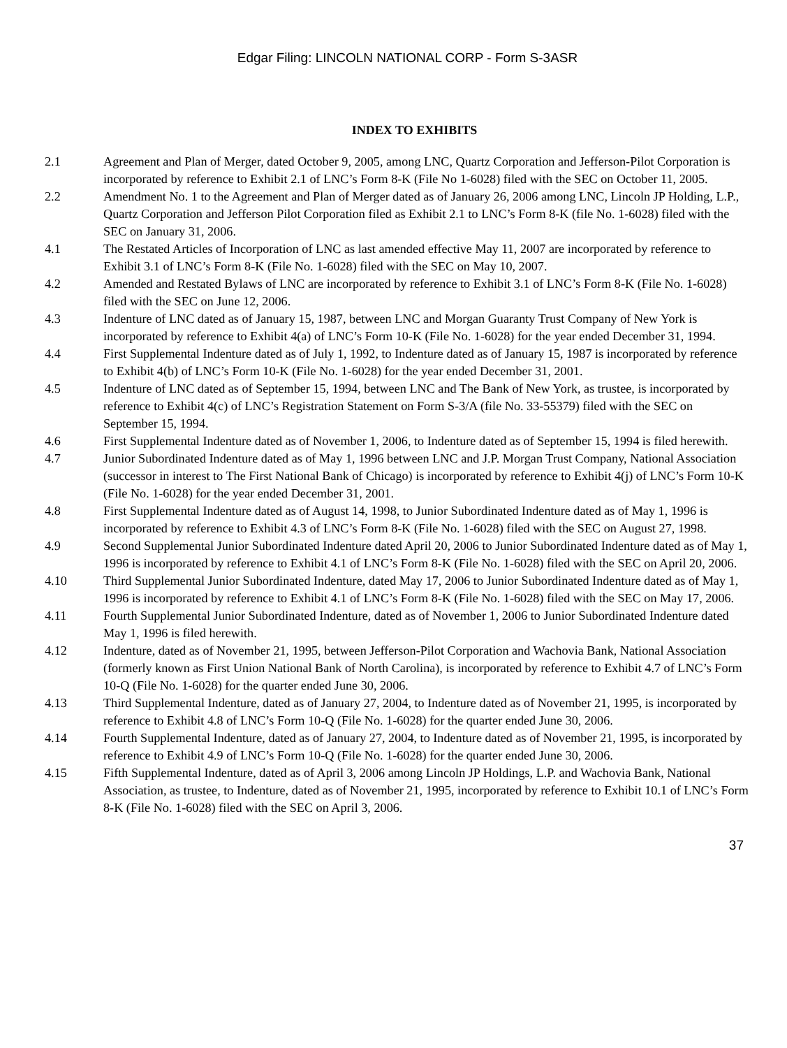Edgar Filing: LINCOLN NATIONAL CORP - Form S-3ASR
INDEX TO EXHIBITS
| 2.1 | Agreement and Plan of Merger, dated October 9, 2005, among LNC, Quartz Corporation and Jefferson-Pilot Corporation is incorporated by reference to Exhibit 2.1 of LNC’s Form 8-K (File No 1-6028) filed with the SEC on October 11, 2005. |
| 2.2 | Amendment No. 1 to the Agreement and Plan of Merger dated as of January 26, 2006 among LNC, Lincoln JP Holding, L.P., Quartz Corporation and Jefferson Pilot Corporation filed as Exhibit 2.1 to LNC’s Form 8-K (file No. 1-6028) filed with the SEC on January 31, 2006. |
| 4.1 | The Restated Articles of Incorporation of LNC as last amended effective May 11, 2007 are incorporated by reference to Exhibit 3.1 of LNC’s Form 8-K (File No. 1-6028) filed with the SEC on May 10, 2007. |
| 4.2 | Amended and Restated Bylaws of LNC are incorporated by reference to Exhibit 3.1 of LNC’s Form 8-K (File No. 1-6028) filed with the SEC on June 12, 2006. |
| 4.3 | Indenture of LNC dated as of January 15, 1987, between LNC and Morgan Guaranty Trust Company of New York is incorporated by reference to Exhibit 4(a) of LNC’s Form 10-K (File No. 1-6028) for the year ended December 31, 1994. |
| 4.4 | First Supplemental Indenture dated as of July 1, 1992, to Indenture dated as of January 15, 1987 is incorporated by reference to Exhibit 4(b) of LNC’s Form 10-K (File No. 1-6028) for the year ended December 31, 2001. |
| 4.5 | Indenture of LNC dated as of September 15, 1994, between LNC and The Bank of New York, as trustee, is incorporated by reference to Exhibit 4(c) of LNC’s Registration Statement on Form S-3/A (file No. 33-55379) filed with the SEC on September 15, 1994. |
| 4.6 | First Supplemental Indenture dated as of November 1, 2006, to Indenture dated as of September 15, 1994 is filed herewith. |
| 4.7 | Junior Subordinated Indenture dated as of May 1, 1996 between LNC and J.P. Morgan Trust Company, National Association (successor in interest to The First National Bank of Chicago) is incorporated by reference to Exhibit 4(j) of LNC’s Form 10-K (File No. 1-6028) for the year ended December 31, 2001. |
| 4.8 | First Supplemental Indenture dated as of August 14, 1998, to Junior Subordinated Indenture dated as of May 1, 1996 is incorporated by reference to Exhibit 4.3 of LNC’s Form 8-K (File No. 1-6028) filed with the SEC on August 27, 1998. |
| 4.9 | Second Supplemental Junior Subordinated Indenture dated April 20, 2006 to Junior Subordinated Indenture dated as of May 1, 1996 is incorporated by reference to Exhibit 4.1 of LNC’s Form 8-K (File No. 1-6028) filed with the SEC on April 20, 2006. |
| 4.10 | Third Supplemental Junior Subordinated Indenture, dated May 17, 2006 to Junior Subordinated Indenture dated as of May 1, 1996 is incorporated by reference to Exhibit 4.1 of LNC’s Form 8-K (File No. 1-6028) filed with the SEC on May 17, 2006. |
| 4.11 | Fourth Supplemental Junior Subordinated Indenture, dated as of November 1, 2006 to Junior Subordinated Indenture dated May 1, 1996 is filed herewith. |
| 4.12 | Indenture, dated as of November 21, 1995, between Jefferson-Pilot Corporation and Wachovia Bank, National Association (formerly known as First Union National Bank of North Carolina), is incorporated by reference to Exhibit 4.7 of LNC’s Form 10-Q (File No. 1-6028) for the quarter ended June 30, 2006. |
| 4.13 | Third Supplemental Indenture, dated as of January 27, 2004, to Indenture dated as of November 21, 1995, is incorporated by reference to Exhibit 4.8 of LNC’s Form 10-Q (File No. 1-6028) for the quarter ended June 30, 2006. |
| 4.14 | Fourth Supplemental Indenture, dated as of January 27, 2004, to Indenture dated as of November 21, 1995, is incorporated by reference to Exhibit 4.9 of LNC’s Form 10-Q (File No. 1-6028) for the quarter ended June 30, 2006. |
| 4.15 | Fifth Supplemental Indenture, dated as of April 3, 2006 among Lincoln JP Holdings, L.P. and Wachovia Bank, National Association, as trustee, to Indenture, dated as of November 21, 1995, incorporated by reference to Exhibit 10.1 of LNC’s Form 8-K (File No. 1-6028) filed with the SEC on April 3, 2006. |
37